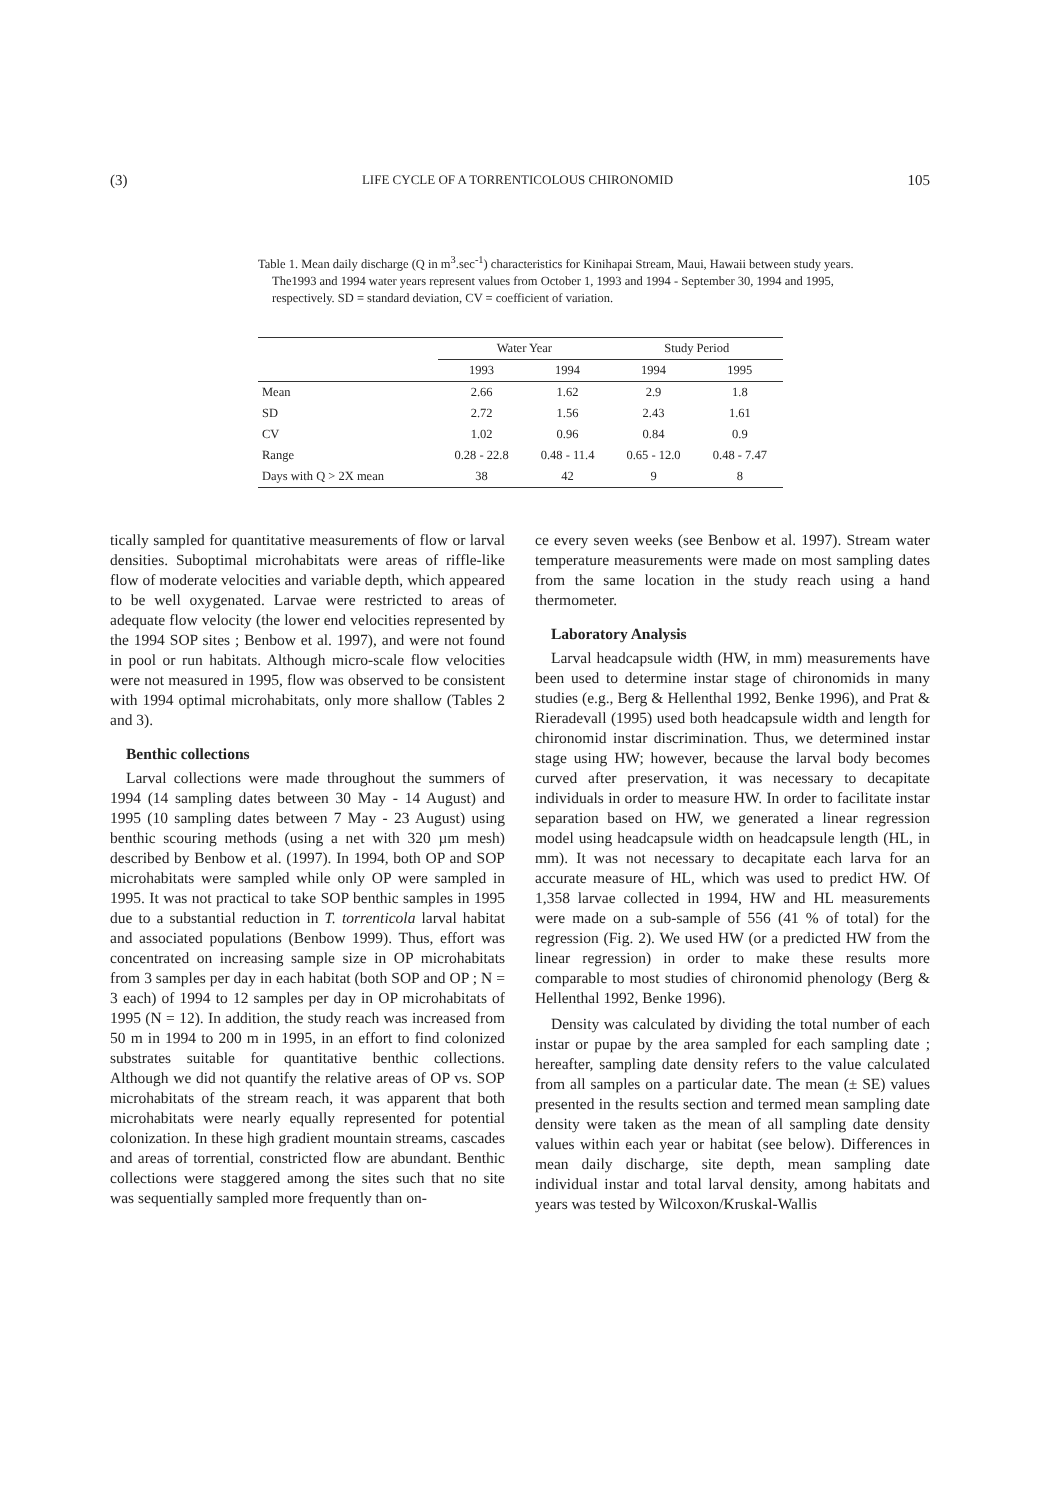(3) LIFE CYCLE OF A TORRENTICOLOUS CHIRONOMID 105
Table 1. Mean daily discharge (Q in m<sup>3</sup>.sec<sup>-1</sup>) characteristics for Kinihapai Stream, Maui, Hawaii between study years. The1993 and 1994 water years represent values from October 1, 1993 and 1994 - September 30, 1994 and 1995, respectively. SD = standard deviation, CV = coefficient of variation.
| | Water Year | | Study Period | |
| --- | --- | --- | --- | --- |
| | 1993 | 1994 | 1994 | 1995 |
| Mean | 2.66 | 1.62 | 2.9 | 1.8 |
| SD | 2.72 | 1.56 | 2.43 | 1.61 |
| CV | 1.02 | 0.96 | 0.84 | 0.9 |
| Range | 0.28 - 22.8 | 0.48 - 11.4 | 0.65 - 12.0 | 0.48 - 7.47 |
| Days with Q > 2X mean | 38 | 42 | 9 | 8 |
tically sampled for quantitative measurements of flow or larval densities. Suboptimal microhabitats were areas of riffle-like flow of moderate velocities and variable depth, which appeared to be well oxygenated. Larvae were restricted to areas of adequate flow velocity (the lower end velocities represented by the 1994 SOP sites ; Benbow et al. 1997), and were not found in pool or run habitats. Although micro-scale flow velocities were not measured in 1995, flow was observed to be consistent with 1994 optimal microhabitats, only more shallow (Tables 2 and 3).
Benthic collections
Larval collections were made throughout the summers of 1994 (14 sampling dates between 30 May - 14 August) and 1995 (10 sampling dates between 7 May - 23 August) using benthic scouring methods (using a net with 320 µm mesh) described by Benbow et al. (1997). In 1994, both OP and SOP microhabitats were sampled while only OP were sampled in 1995. It was not practical to take SOP benthic samples in 1995 due to a substantial reduction in T. torrenticola larval habitat and associated populations (Benbow 1999). Thus, effort was concentrated on increasing sample size in OP microhabitats from 3 samples per day in each habitat (both SOP and OP ; N = 3 each) of 1994 to 12 samples per day in OP microhabitats of 1995 (N = 12). In addition, the study reach was increased from 50 m in 1994 to 200 m in 1995, in an effort to find colonized substrates suitable for quantitative benthic collections. Although we did not quantify the relative areas of OP vs. SOP microhabitats of the stream reach, it was apparent that both microhabitats were nearly equally represented for potential colonization. In these high gradient mountain streams, cascades and areas of torrential, constricted flow are abundant. Benthic collections were staggered among the sites such that no site was sequentially sampled more frequently than on-
ce every seven weeks (see Benbow et al. 1997). Stream water temperature measurements were made on most sampling dates from the same location in the study reach using a hand thermometer.
Laboratory Analysis
Larval headcapsule width (HW, in mm) measurements have been used to determine instar stage of chironomids in many studies (e.g., Berg & Hellenthal 1992, Benke 1996), and Prat & Rieradevall (1995) used both headcapsule width and length for chironomid instar discrimination. Thus, we determined instar stage using HW; however, because the larval body becomes curved after preservation, it was necessary to decapitate individuals in order to measure HW. In order to facilitate instar separation based on HW, we generated a linear regression model using headcapsule width on headcapsule length (HL, in mm). It was not necessary to decapitate each larva for an accurate measure of HL, which was used to predict HW. Of 1,358 larvae collected in 1994, HW and HL measurements were made on a sub-sample of 556 (41 % of total) for the regression (Fig. 2). We used HW (or a predicted HW from the linear regression) in order to make these results more comparable to most studies of chironomid phenology (Berg & Hellenthal 1992, Benke 1996).
Density was calculated by dividing the total number of each instar or pupae by the area sampled for each sampling date ; hereafter, sampling date density refers to the value calculated from all samples on a particular date. The mean (± SE) values presented in the results section and termed mean sampling date density were taken as the mean of all sampling date density values within each year or habitat (see below). Differences in mean daily discharge, site depth, mean sampling date individual instar and total larval density, among habitats and years was tested by Wilcoxon/Kruskal-Wallis